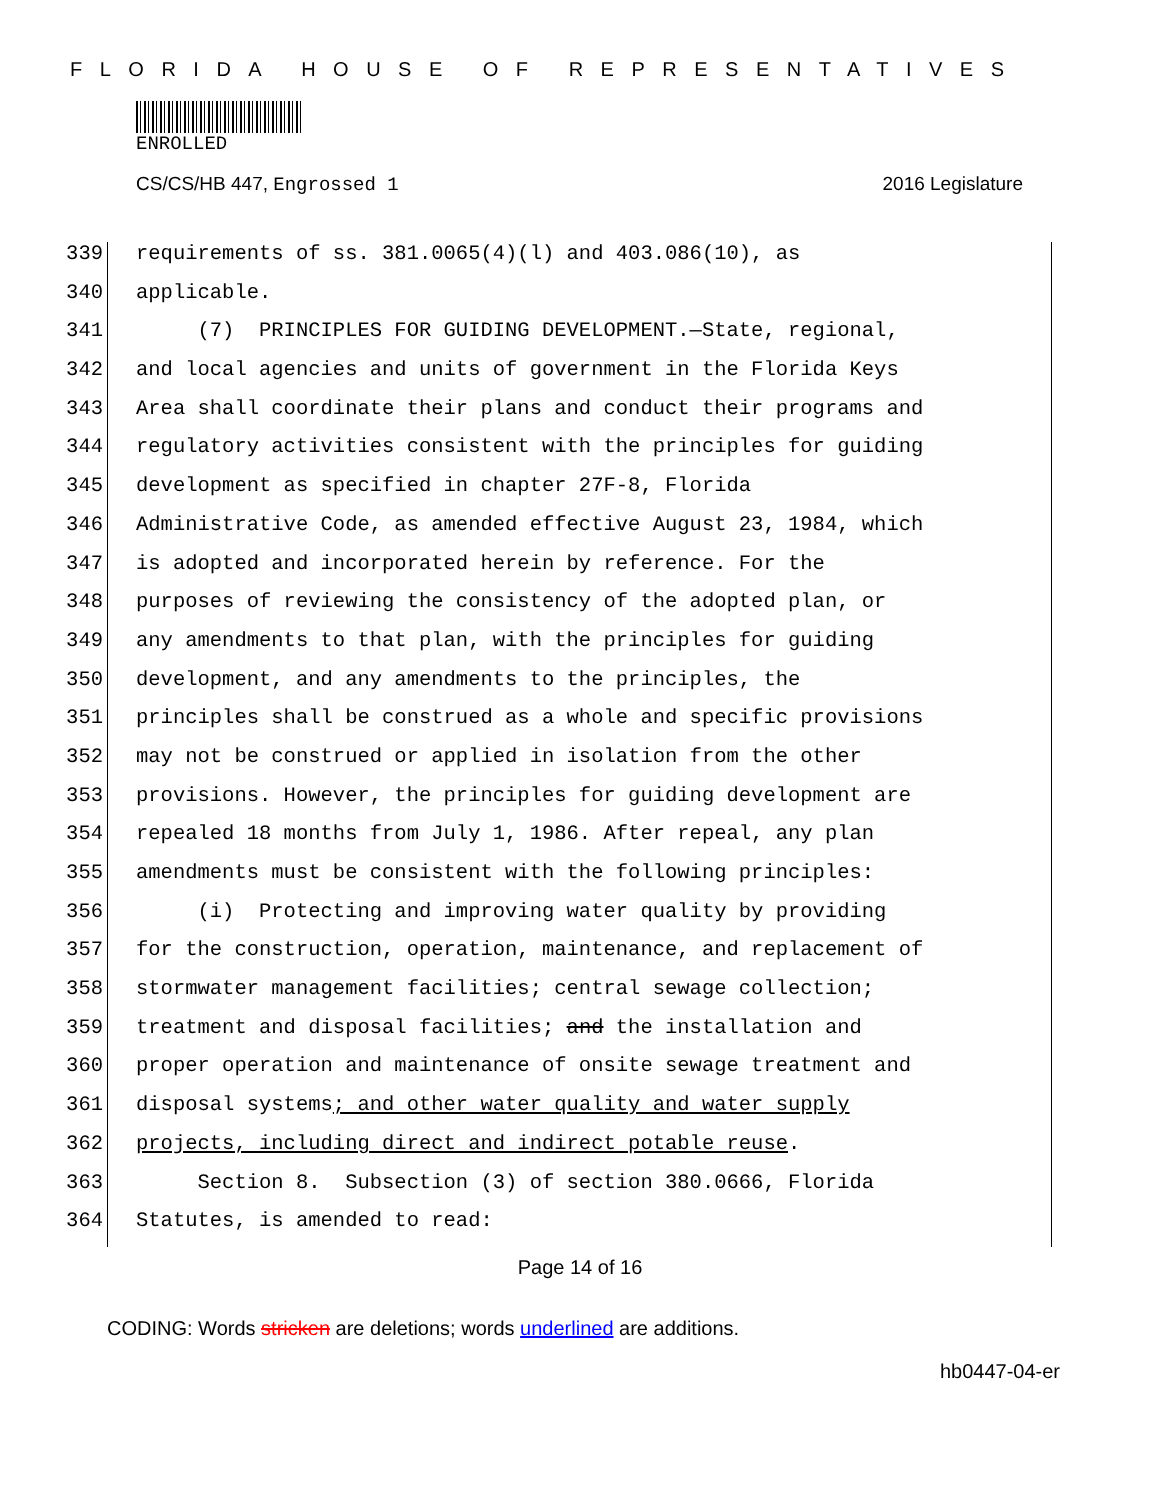FLORIDA HOUSE OF REPRESENTATIVES
ENROLLED
CS/CS/HB 447, Engrossed 1 2016 Legislature
339 requirements of ss. 381.0065(4)(l) and 403.086(10), as
340 applicable.
341 (7) PRINCIPLES FOR GUIDING DEVELOPMENT.—State, regional,
342 and local agencies and units of government in the Florida Keys
343 Area shall coordinate their plans and conduct their programs and
344 regulatory activities consistent with the principles for guiding
345 development as specified in chapter 27F-8, Florida
346 Administrative Code, as amended effective August 23, 1984, which
347 is adopted and incorporated herein by reference. For the
348 purposes of reviewing the consistency of the adopted plan, or
349 any amendments to that plan, with the principles for guiding
350 development, and any amendments to the principles, the
351 principles shall be construed as a whole and specific provisions
352 may not be construed or applied in isolation from the other
353 provisions. However, the principles for guiding development are
354 repealed 18 months from July 1, 1986. After repeal, any plan
355 amendments must be consistent with the following principles:
356 (i) Protecting and improving water quality by providing
357 for the construction, operation, maintenance, and replacement of
358 stormwater management facilities; central sewage collection;
359 treatment and disposal facilities; and the installation and
360 proper operation and maintenance of onsite sewage treatment and
361 disposal systems; and other water quality and water supply
362 projects, including direct and indirect potable reuse.
363 Section 8. Subsection (3) of section 380.0666, Florida
364 Statutes, is amended to read:
Page 14 of 16
CODING: Words stricken are deletions; words underlined are additions.
hb0447-04-er